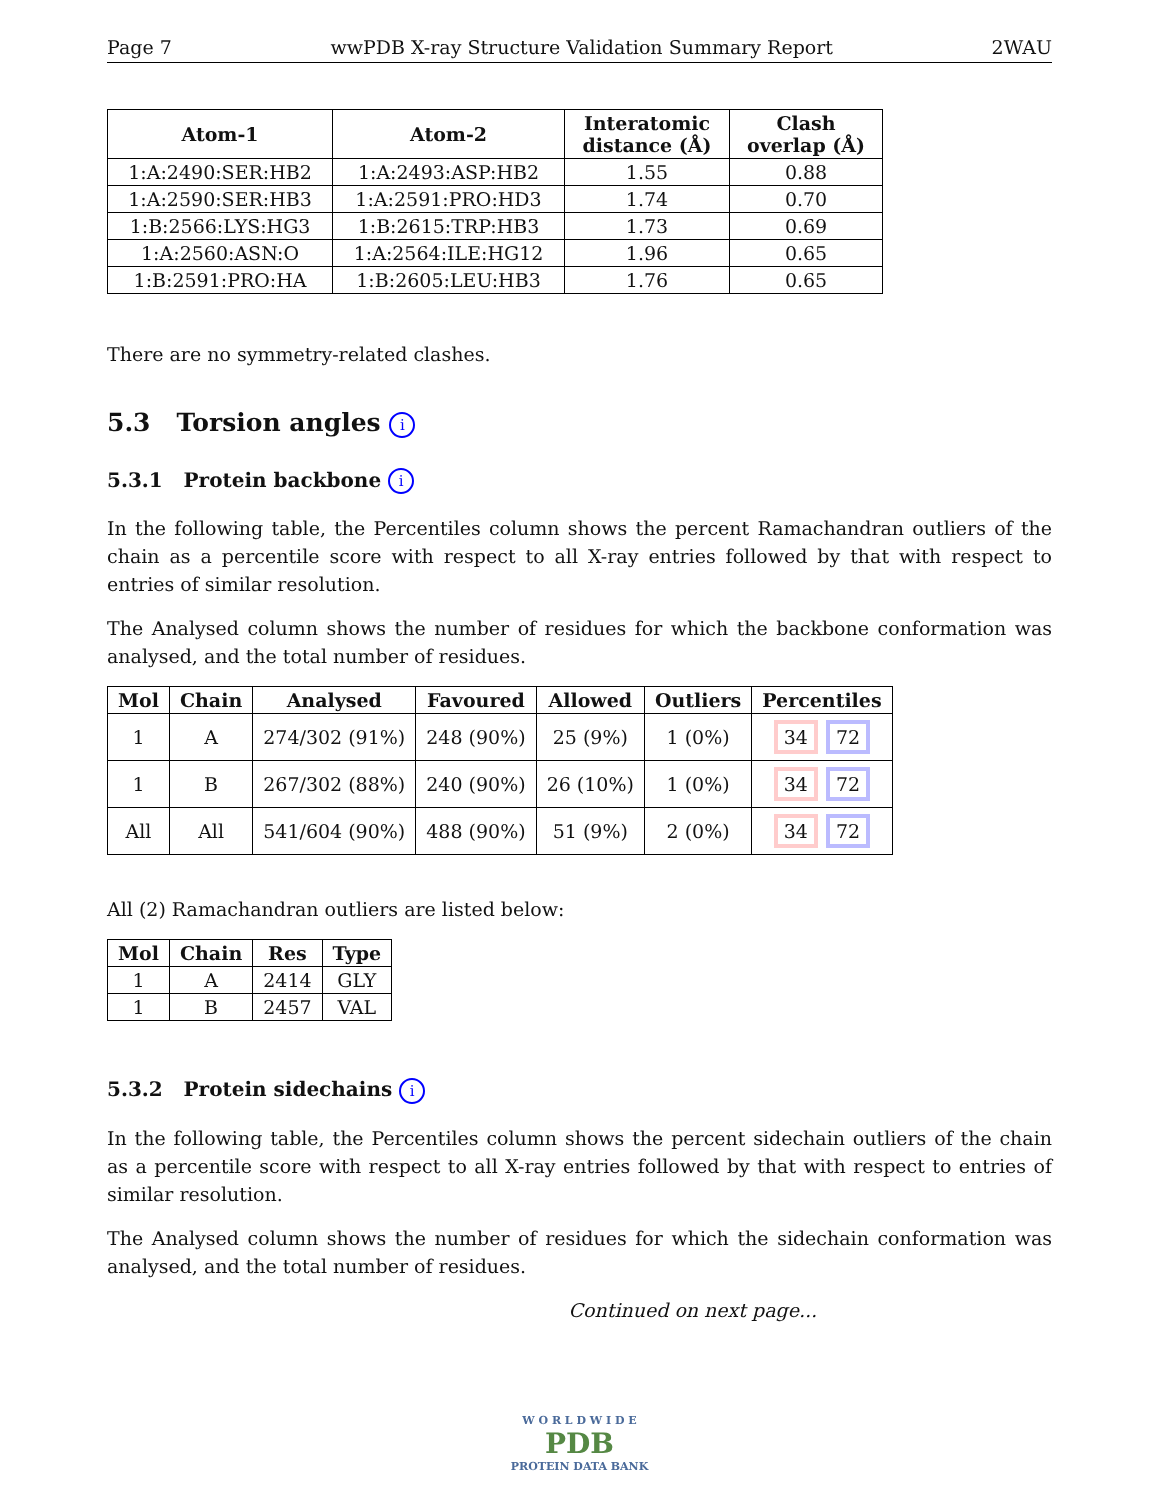Page 7 wwPDB X-ray Structure Validation Summary Report 2WAU
| Atom-1 | Atom-2 | Interatomic distance (Å) | Clash overlap (Å) |
| --- | --- | --- | --- |
| 1:A:2490:SER:HB2 | 1:A:2493:ASP:HB2 | 1.55 | 0.88 |
| 1:A:2590:SER:HB3 | 1:A:2591:PRO:HD3 | 1.74 | 0.70 |
| 1:B:2566:LYS:HG3 | 1:B:2615:TRP:HB3 | 1.73 | 0.69 |
| 1:A:2560:ASN:O | 1:A:2564:ILE:HG12 | 1.96 | 0.65 |
| 1:B:2591:PRO:HA | 1:B:2605:LEU:HB3 | 1.76 | 0.65 |
There are no symmetry-related clashes.
5.3 Torsion angles i
5.3.1 Protein backbone i
In the following table, the Percentiles column shows the percent Ramachandran outliers of the chain as a percentile score with respect to all X-ray entries followed by that with respect to entries of similar resolution.
The Analysed column shows the number of residues for which the backbone conformation was analysed, and the total number of residues.
| Mol | Chain | Analysed | Favoured | Allowed | Outliers | Percentiles |
| --- | --- | --- | --- | --- | --- | --- |
| 1 | A | 274/302 (91%) | 248 (90%) | 25 (9%) | 1 (0%) | 34 72 |
| 1 | B | 267/302 (88%) | 240 (90%) | 26 (10%) | 1 (0%) | 34 72 |
| All | All | 541/604 (90%) | 488 (90%) | 51 (9%) | 2 (0%) | 34 72 |
All (2) Ramachandran outliers are listed below:
| Mol | Chain | Res | Type |
| --- | --- | --- | --- |
| 1 | A | 2414 | GLY |
| 1 | B | 2457 | VAL |
5.3.2 Protein sidechains i
In the following table, the Percentiles column shows the percent sidechain outliers of the chain as a percentile score with respect to all X-ray entries followed by that with respect to entries of similar resolution.
The Analysed column shows the number of residues for which the sidechain conformation was analysed, and the total number of residues.
Continued on next page...
W O R L D W I D E
PDB
PROTEIN DATA BANK